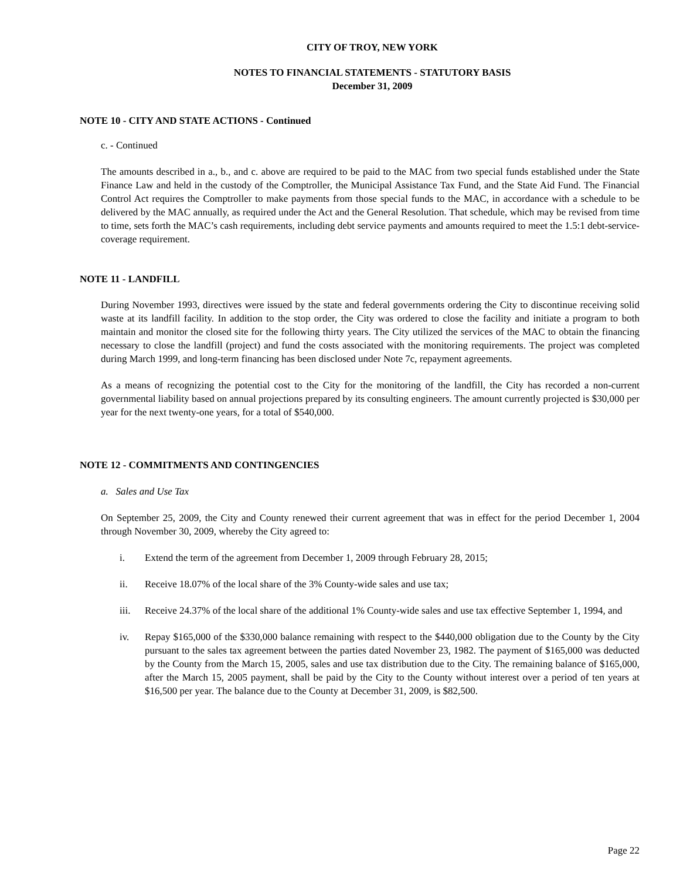CITY OF TROY, NEW YORK
NOTES TO FINANCIAL STATEMENTS - STATUTORY BASIS
December 31, 2009
NOTE 10 - CITY AND STATE ACTIONS - Continued
c. - Continued
The amounts described in a., b., and c. above are required to be paid to the MAC from two special funds established under the State Finance Law and held in the custody of the Comptroller, the Municipal Assistance Tax Fund, and the State Aid Fund. The Financial Control Act requires the Comptroller to make payments from those special funds to the MAC, in accordance with a schedule to be delivered by the MAC annually, as required under the Act and the General Resolution. That schedule, which may be revised from time to time, sets forth the MAC’s cash requirements, including debt service payments and amounts required to meet the 1.5:1 debt-service-coverage requirement.
NOTE 11 - LANDFILL
During November 1993, directives were issued by the state and federal governments ordering the City to discontinue receiving solid waste at its landfill facility. In addition to the stop order, the City was ordered to close the facility and initiate a program to both maintain and monitor the closed site for the following thirty years. The City utilized the services of the MAC to obtain the financing necessary to close the landfill (project) and fund the costs associated with the monitoring requirements. The project was completed during March 1999, and long-term financing has been disclosed under Note 7c, repayment agreements.
As a means of recognizing the potential cost to the City for the monitoring of the landfill, the City has recorded a non-current governmental liability based on annual projections prepared by its consulting engineers. The amount currently projected is $30,000 per year for the next twenty-one years, for a total of $540,000.
NOTE 12 - COMMITMENTS AND CONTINGENCIES
a. Sales and Use Tax
On September 25, 2009, the City and County renewed their current agreement that was in effect for the period December 1, 2004 through November 30, 2009, whereby the City agreed to:
i. Extend the term of the agreement from December 1, 2009 through February 28, 2015;
ii. Receive 18.07% of the local share of the 3% County-wide sales and use tax;
iii. Receive 24.37% of the local share of the additional 1% County-wide sales and use tax effective September 1, 1994, and
iv. Repay $165,000 of the $330,000 balance remaining with respect to the $440,000 obligation due to the County by the City pursuant to the sales tax agreement between the parties dated November 23, 1982. The payment of $165,000 was deducted by the County from the March 15, 2005, sales and use tax distribution due to the City. The remaining balance of $165,000, after the March 15, 2005 payment, shall be paid by the City to the County without interest over a period of ten years at $16,500 per year. The balance due to the County at December 31, 2009, is $82,500.
Page 22